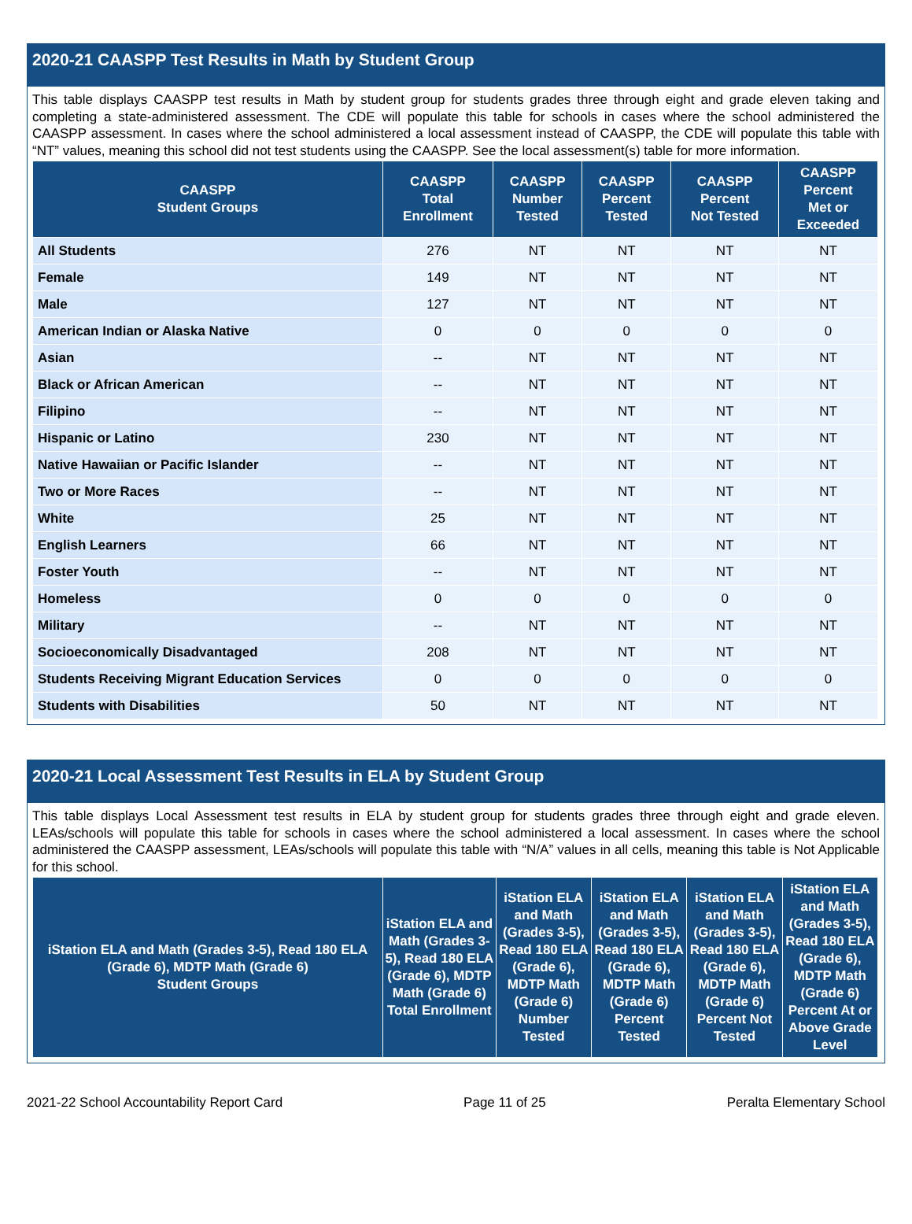2020-21 CAASPP Test Results in Math by Student Group
This table displays CAASPP test results in Math by student group for students grades three through eight and grade eleven taking and completing a state-administered assessment. The CDE will populate this table for schools in cases where the school administered the CAASPP assessment. In cases where the school administered a local assessment instead of CAASPP, the CDE will populate this table with “NT” values, meaning this school did not test students using the CAASPP. See the local assessment(s) table for more information.
| CAASPP Student Groups | CAASPP Total Enrollment | CAASPP Number Tested | CAASPP Percent Tested | CAASPP Percent Not Tested | CAASPP Percent Met or Exceeded |
| --- | --- | --- | --- | --- | --- |
| All Students | 276 | NT | NT | NT | NT |
| Female | 149 | NT | NT | NT | NT |
| Male | 127 | NT | NT | NT | NT |
| American Indian or Alaska Native | 0 | 0 | 0 | 0 | 0 |
| Asian | -- | NT | NT | NT | NT |
| Black or African American | -- | NT | NT | NT | NT |
| Filipino | -- | NT | NT | NT | NT |
| Hispanic or Latino | 230 | NT | NT | NT | NT |
| Native Hawaiian or Pacific Islander | -- | NT | NT | NT | NT |
| Two or More Races | -- | NT | NT | NT | NT |
| White | 25 | NT | NT | NT | NT |
| English Learners | 66 | NT | NT | NT | NT |
| Foster Youth | -- | NT | NT | NT | NT |
| Homeless | 0 | 0 | 0 | 0 | 0 |
| Military | -- | NT | NT | NT | NT |
| Socioeconomically Disadvantaged | 208 | NT | NT | NT | NT |
| Students Receiving Migrant Education Services | 0 | 0 | 0 | 0 | 0 |
| Students with Disabilities | 50 | NT | NT | NT | NT |
2020-21 Local Assessment Test Results in ELA by Student Group
This table displays Local Assessment test results in ELA by student group for students grades three through eight and grade eleven. LEAs/schools will populate this table for schools in cases where the school administered a local assessment. In cases where the school administered the CAASPP assessment, LEAs/schools will populate this table with “N/A” values in all cells, meaning this table is Not Applicable for this school.
| iStation ELA and Math (Grades 3-5), Read 180 ELA (Grade 6), MDTP Math (Grade 6) Student Groups | iStation ELA and Math (Grades 3-5), Read 180 ELA (Grade 6), MDTP Math (Grade 6) Total Enrollment | iStation ELA and Math (Grades 3-5), Read 180 ELA (Grade 6), MDTP Math (Grade 6) Number Tested | iStation ELA and Math (Grades 3-5), Read 180 ELA (Grade 6), MDTP Math (Grade 6) Percent Tested | iStation ELA and Math (Grades 3-5), Read 180 ELA (Grade 6), MDTP Math (Grade 6) Percent Not Tested | iStation ELA and Math (Grades 3-5), Read 180 ELA (Grade 6), MDTP Math (Grade 6) Percent At or Above Grade Level |
| --- | --- | --- | --- | --- | --- |
2021-22 School Accountability Report Card Page 11 of 25 Peralta Elementary School